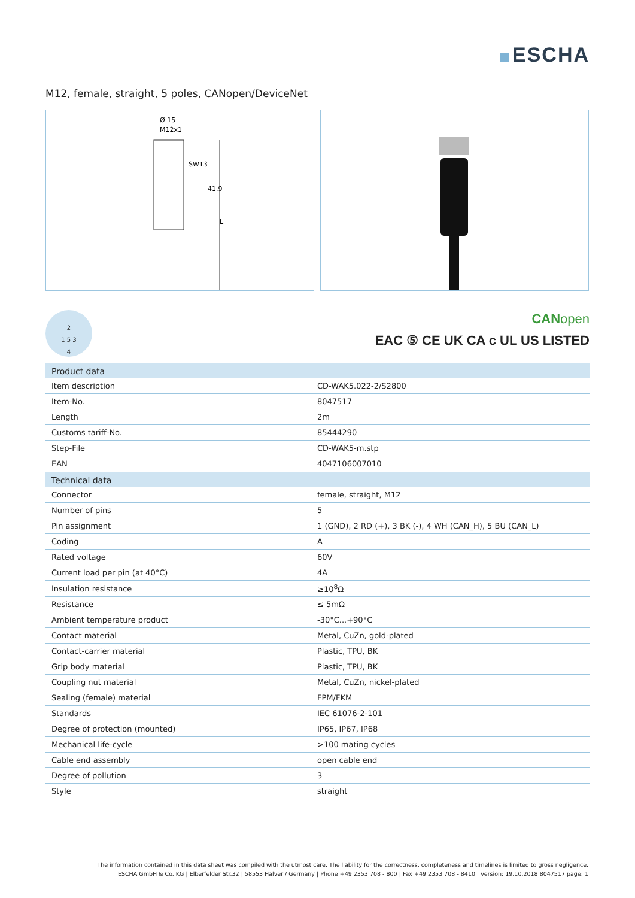ESCHA
M12, female, straight, 5 poles, CANopen/DeviceNet
Ø 15
M12x1
SW13
41.9
L
2
1 5 3
4
CANopen
EAC ⑤ CE UK CA c UL US LISTED
| Product data | |
| --- | --- |
| Item description | CD-WAK5.022-2/S2800 |
| Item-No. | 8047517 |
| Length | 2m |
| Customs tariff-No. | 85444290 |
| Step-File | CD-WAK5-m.stp |
| EAN | 4047106007010 |
| Technical data | |
| Connector | female, straight, M12 |
| Number of pins | 5 |
| Pin assignment | 1 (GND), 2 RD (+), 3 BK (-), 4 WH (CAN_H), 5 BU (CAN_L) |
| Coding | A |
| Rated voltage | 60V |
| Current load per pin (at 40°C) | 4A |
| Insulation resistance | ≥10<sup>8</sup>Ω |
| Resistance | ≤ 5mΩ |
| Ambient temperature product | -30°C...+90°C |
| Contact material | Metal, CuZn, gold-plated |
| Contact-carrier material | Plastic, TPU, BK |
| Grip body material | Plastic, TPU, BK |
| Coupling nut material | Metal, CuZn, nickel-plated |
| Sealing (female) material | FPM/FKM |
| Standards | IEC 61076-2-101 |
| Degree of protection (mounted) | IP65, IP67, IP68 |
| Mechanical life-cycle | >100 mating cycles |
| Cable end assembly | open cable end |
| Degree of pollution | 3 |
| Style | straight |
The information contained in this data sheet was compiled with the utmost care. The liability for the correctness, completeness and timelines is limited to gross negligence.
ESCHA GmbH & Co. KG | Elberfelder Str.32 | 58553 Halver / Germany | Phone +49 2353 708 - 800 | Fax +49 2353 708 - 8410 | version: 19.10.2018 8047517 page: 1